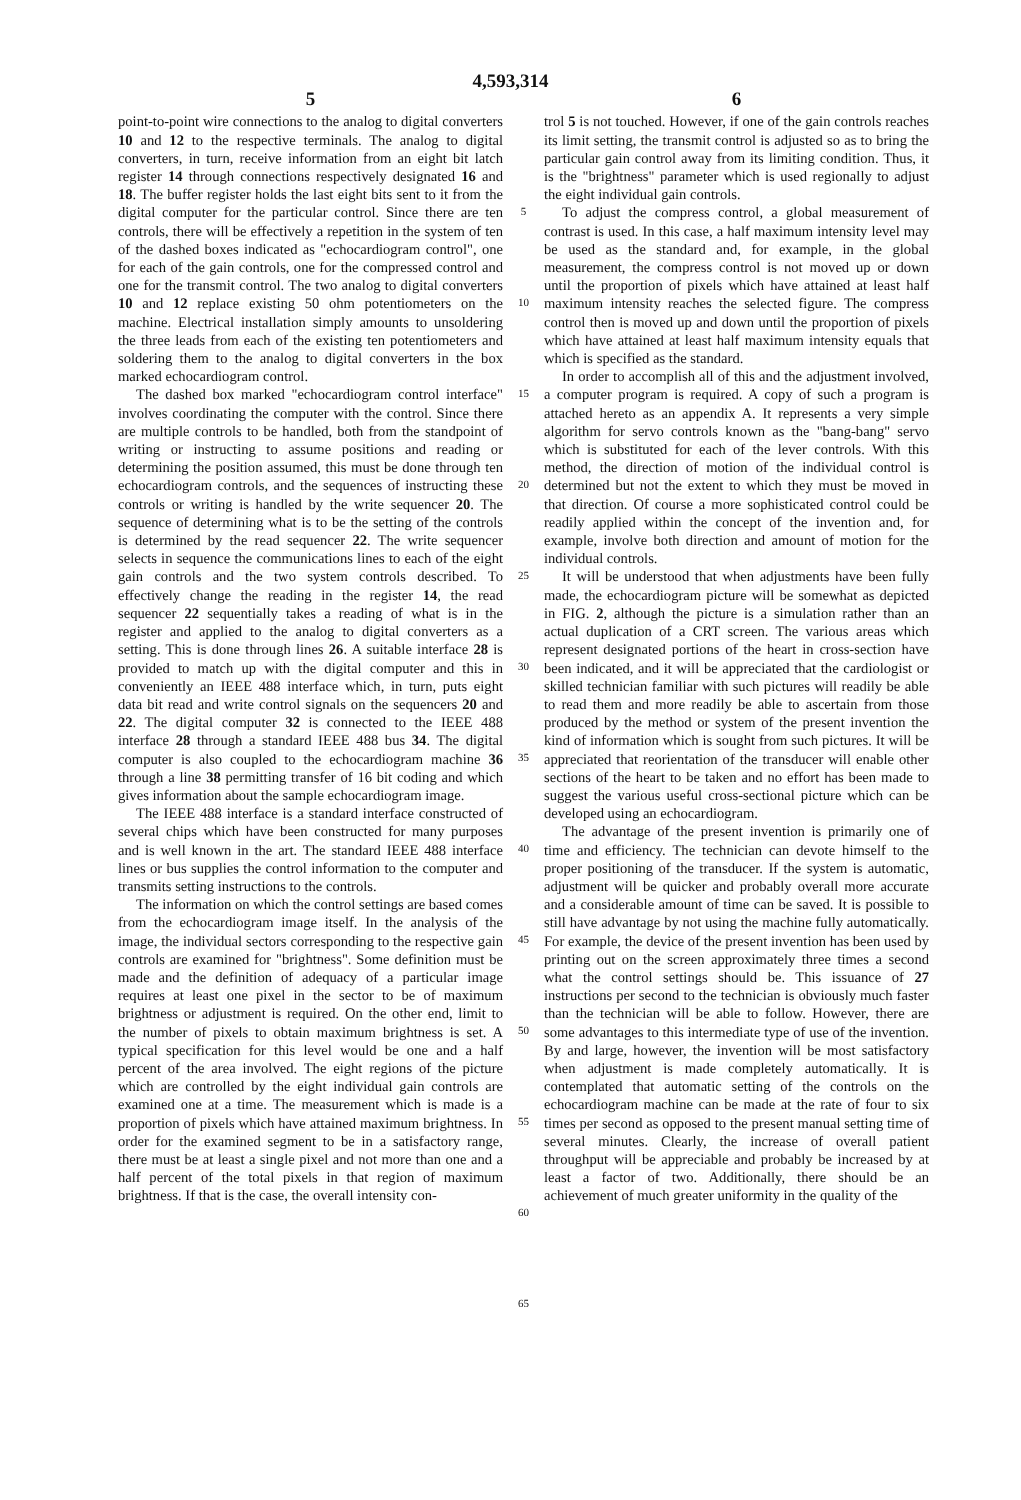4,593,314
5
point-to-point wire connections to the analog to digital converters 10 and 12 to the respective terminals. The analog to digital converters, in turn, receive information from an eight bit latch register 14 through connections respectively designated 16 and 18. The buffer register holds the last eight bits sent to it from the digital computer for the particular control. Since there are ten controls, there will be effectively a repetition in the system of ten of the dashed boxes indicated as "echocardiogram control", one for each of the gain controls, one for the compressed control and one for the transmit control. The two analog to digital converters 10 and 12 replace existing 50 ohm potentiometers on the machine. Electrical installation simply amounts to unsoldering the three leads from each of the existing ten potentiometers and soldering them to the analog to digital converters in the box marked echocardiogram control.
The dashed box marked "echocardiogram control interface" involves coordinating the computer with the control. Since there are multiple controls to be handled, both from the standpoint of writing or instructing to assume positions and reading or determining the position assumed, this must be done through ten echocardiogram controls, and the sequences of instructing these controls or writing is handled by the write sequencer 20. The sequence of determining what is to be the setting of the controls is determined by the read sequencer 22. The write sequencer selects in sequence the communications lines to each of the eight gain controls and the two system controls described. To effectively change the reading in the register 14, the read sequencer 22 sequentially takes a reading of what is in the register and applied to the analog to digital converters as a setting. This is done through lines 26. A suitable interface 28 is provided to match up with the digital computer and this in conveniently an IEEE 488 interface which, in turn, puts eight data bit read and write control signals on the sequencers 20 and 22. The digital computer 32 is connected to the IEEE 488 interface 28 through a standard IEEE 488 bus 34. The digital computer is also coupled to the echocardiogram machine 36 through a line 38 permitting transfer of 16 bit coding and which gives information about the sample echocardiogram image.
The IEEE 488 interface is a standard interface constructed of several chips which have been constructed for many purposes and is well known in the art. The standard IEEE 488 interface lines or bus supplies the control information to the computer and transmits setting instructions to the controls.
The information on which the control settings are based comes from the echocardiogram image itself. In the analysis of the image, the individual sectors corresponding to the respective gain controls are examined for "brightness". Some definition must be made and the definition of adequacy of a particular image requires at least one pixel in the sector to be of maximum brightness or adjustment is required. On the other end, limit to the number of pixels to obtain maximum brightness is set. A typical specification for this level would be one and a half percent of the area involved. The eight regions of the picture which are controlled by the eight individual gain controls are examined one at a time. The measurement which is made is a proportion of pixels which have attained maximum brightness. In order for the examined segment to be in a satisfactory range, there must be at least a single pixel and not more than one and a half percent of the total pixels in that region of maximum brightness. If that is the case, the overall intensity con-
5
10
15
20
25
30
35
40
45
50
55
60
65
6
trol 5 is not touched. However, if one of the gain controls reaches its limit setting, the transmit control is adjusted so as to bring the particular gain control away from its limiting condition. Thus, it is the "brightness" parameter which is used regionally to adjust the eight individual gain controls.
To adjust the compress control, a global measurement of contrast is used. In this case, a half maximum intensity level may be used as the standard and, for example, in the global measurement, the compress control is not moved up or down until the proportion of pixels which have attained at least half maximum intensity reaches the selected figure. The compress control then is moved up and down until the proportion of pixels which have attained at least half maximum intensity equals that which is specified as the standard.
In order to accomplish all of this and the adjustment involved, a computer program is required. A copy of such a program is attached hereto as an appendix A. It represents a very simple algorithm for servo controls known as the "bang-bang" servo which is substituted for each of the lever controls. With this method, the direction of motion of the individual control is determined but not the extent to which they must be moved in that direction. Of course a more sophisticated control could be readily applied within the concept of the invention and, for example, involve both direction and amount of motion for the individual controls.
It will be understood that when adjustments have been fully made, the echocardiogram picture will be somewhat as depicted in FIG. 2, although the picture is a simulation rather than an actual duplication of a CRT screen. The various areas which represent designated portions of the heart in cross-section have been indicated, and it will be appreciated that the cardiologist or skilled technician familiar with such pictures will readily be able to read them and more readily be able to ascertain from those produced by the method or system of the present invention the kind of information which is sought from such pictures. It will be appreciated that reorientation of the transducer will enable other sections of the heart to be taken and no effort has been made to suggest the various useful cross-sectional picture which can be developed using an echocardiogram.
The advantage of the present invention is primarily one of time and efficiency. The technician can devote himself to the proper positioning of the transducer. If the system is automatic, adjustment will be quicker and probably overall more accurate and a considerable amount of time can be saved. It is possible to still have advantage by not using the machine fully automatically. For example, the device of the present invention has been used by printing out on the screen approximately three times a second what the control settings should be. This issuance of 27 instructions per second to the technician is obviously much faster than the technician will be able to follow. However, there are some advantages to this intermediate type of use of the invention. By and large, however, the invention will be most satisfactory when adjustment is made completely automatically. It is contemplated that automatic setting of the controls on the echocardiogram machine can be made at the rate of four to six times per second as opposed to the present manual setting time of several minutes. Clearly, the increase of overall patient throughput will be appreciable and probably be increased by at least a factor of two. Additionally, there should be an achievement of much greater uniformity in the quality of the